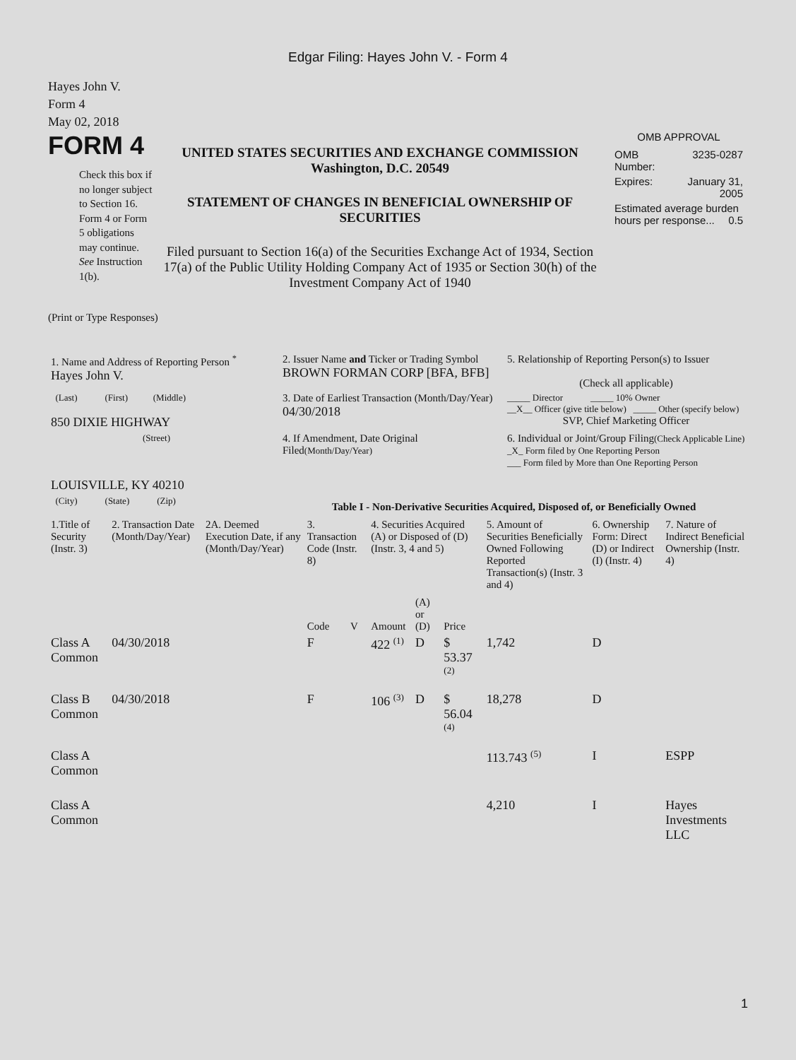Edgar Filing: Hayes John V. - Form 4
Hayes John V.
Form 4
May 02, 2018
FORM 4
Check this box if no longer subject to Section 16. Form 4 or Form 5 obligations may continue. See Instruction 1(b).
UNITED STATES SECURITIES AND EXCHANGE COMMISSION
Washington, D.C. 20549
STATEMENT OF CHANGES IN BENEFICIAL OWNERSHIP OF SECURITIES
Filed pursuant to Section 16(a) of the Securities Exchange Act of 1934, Section 17(a) of the Public Utility Holding Company Act of 1935 or Section 30(h) of the Investment Company Act of 1940
OMB APPROVAL
| OMB Number: | 3235-0287 |
| Expires: | January 31, 2005 |
| Estimated average burden hours per response... 0.5 | |
(Print or Type Responses)
| 1. Name and Address of Reporting Person <sup>*</sup> Hayes John V. | 2. Issuer Name and Ticker or Trading Symbol BROWN FORMAN CORP [BFA, BFB] | 5. Relationship of Reporting Person(s) to Issuer (Check all applicable) |
| (Last) (First) (Middle) 850 DIXIE HIGHWAY | 3. Date of Earliest Transaction (Month/Day/Year) 04/30/2018 | _____ Director _____ 10% Owner __X__ Officer (give title below) _____ Other (specify below) SVP, Chief Marketing Officer |
| (Street) LOUISVILLE, KY 40210 | 4. If Amendment, Date Original Filed (Month/Day/Year) | 6. Individual or Joint/Group Filing (Check Applicable Line) _X_ Form filed by One Reporting Person ___ Form filed by More than One Reporting Person |
| (City) (State) (Zip) | Table I - Non-Derivative Securities Acquired, Disposed of, or Beneficially Owned | |
| 1.Title of Security (Instr. 3) | 2. Transaction Date (Month/Day/Year) | 2A. Deemed Execution Date, if any (Month/Day/Year) | 3. Transaction Code (Instr. 8) | | 4. Securities Acquired (A) or Disposed of (D) (Instr. 3, 4 and 5) | | | 5. Amount of Securities Beneficially Owned Following Reported Transaction(s) (Instr. 3 and 4) | 6. Ownership Form: Direct (D) or Indirect (I) (Instr. 4) | 7. Nature of Indirect Beneficial Ownership (Instr. 4) |
| --- | --- | --- | --- | --- | --- | --- | --- | --- | --- | --- |
| | | | Code | V | Amount | (A) or (D) | Price | | | |
| Class A Common | 04/30/2018 | | F | | 422 <sup>(1)</sup> | D | $ 53.37 <sup>(2)</sup> | 1,742 | D | |
| Class B Common | 04/30/2018 | | F | | 106 <sup>(3)</sup> | D | $ 56.04 <sup>(4)</sup> | 18,278 | D | |
| Class A Common | | | | | | | | 113.743 <sup>(5)</sup> | I | ESPP |
| Class A Common | | | | | | | | 4,210 | I | Hayes Investments LLC |
1